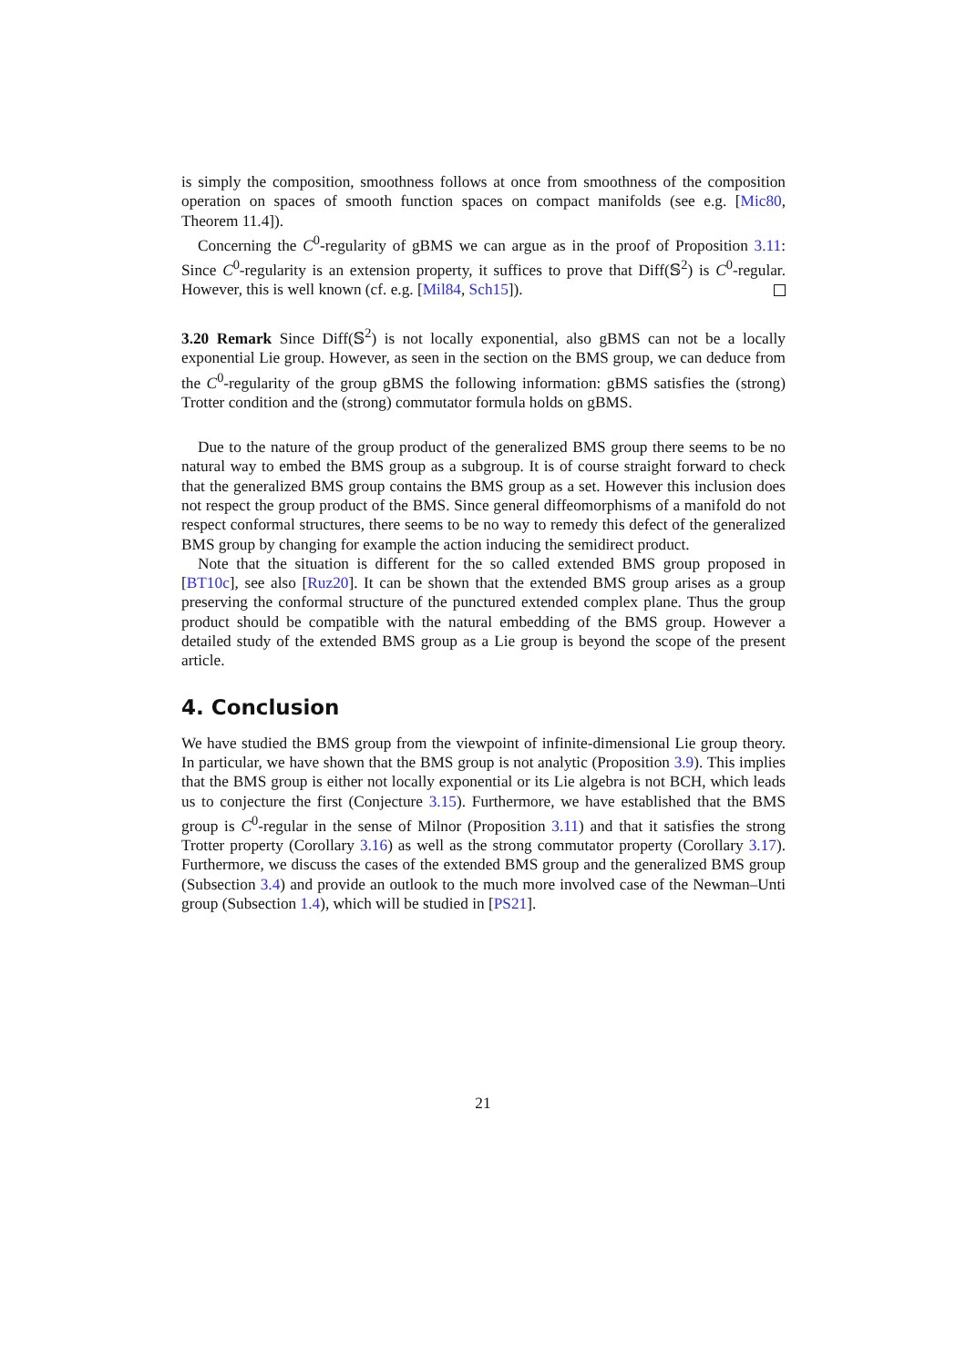is simply the composition, smoothness follows at once from smoothness of the composition operation on spaces of smooth function spaces on compact manifolds (see e.g. [Mic80, Theorem 11.4]).
Concerning the C<sup>0</sup>-regularity of gBMS we can argue as in the proof of Proposition 3.11: Since C<sup>0</sup>-regularity is an extension property, it suffices to prove that Diff(𝕊<sup>2</sup>) is C<sup>0</sup>-regular. However, this is well known (cf. e.g. [Mil84, Sch15]).
3.20 Remark Since Diff(𝕊<sup>2</sup>) is not locally exponential, also gBMS can not be a locally exponential Lie group. However, as seen in the section on the BMS group, we can deduce from the C<sup>0</sup>-regularity of the group gBMS the following information: gBMS satisfies the (strong) Trotter condition and the (strong) commutator formula holds on gBMS.
Due to the nature of the group product of the generalized BMS group there seems to be no natural way to embed the BMS group as a subgroup. It is of course straight forward to check that the generalized BMS group contains the BMS group as a set. However this inclusion does not respect the group product of the BMS. Since general diffeomorphisms of a manifold do not respect conformal structures, there seems to be no way to remedy this defect of the generalized BMS group by changing for example the action inducing the semidirect product.
Note that the situation is different for the so called extended BMS group proposed in [BT10c], see also [Ruz20]. It can be shown that the extended BMS group arises as a group preserving the conformal structure of the punctured extended complex plane. Thus the group product should be compatible with the natural embedding of the BMS group. However a detailed study of the extended BMS group as a Lie group is beyond the scope of the present article.
4. Conclusion
We have studied the BMS group from the viewpoint of infinite-dimensional Lie group theory. In particular, we have shown that the BMS group is not analytic (Proposition 3.9). This implies that the BMS group is either not locally exponential or its Lie algebra is not BCH, which leads us to conjecture the first (Conjecture 3.15). Furthermore, we have established that the BMS group is C<sup>0</sup>-regular in the sense of Milnor (Proposition 3.11) and that it satisfies the strong Trotter property (Corollary 3.16) as well as the strong commutator property (Corollary 3.17). Furthermore, we discuss the cases of the extended BMS group and the generalized BMS group (Subsection 3.4) and provide an outlook to the much more involved case of the Newman–Unti group (Subsection 1.4), which will be studied in [PS21].
21